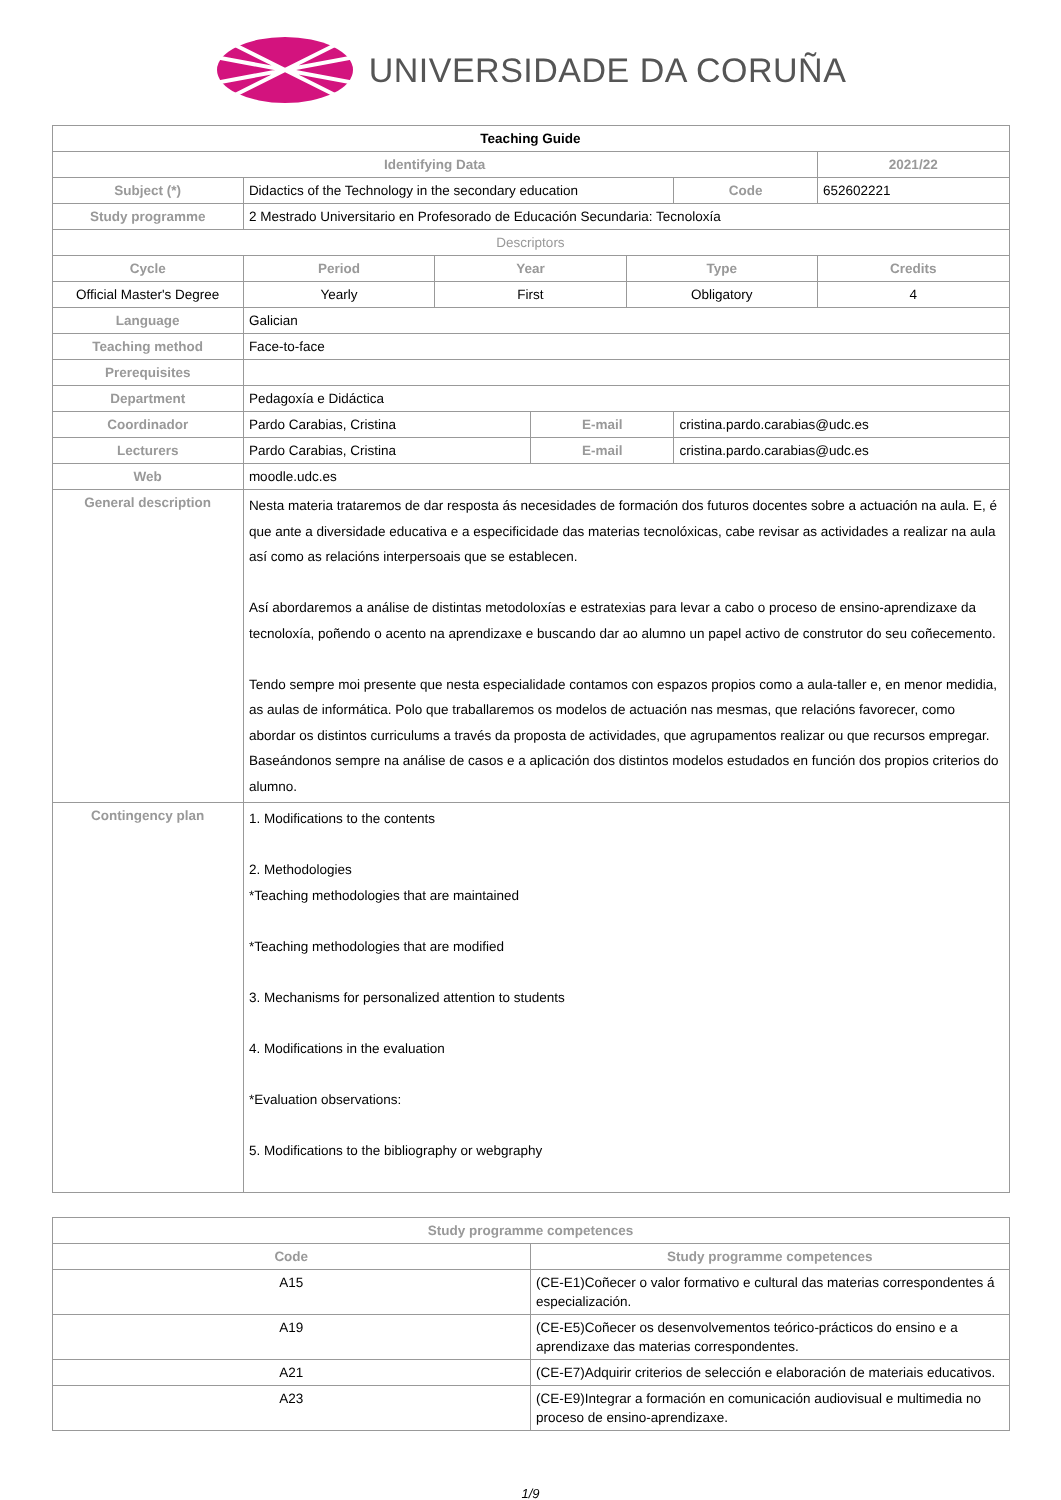UNIVERSIDADE DA CORUÑA
| Teaching Guide | | | | | | |
| --- | --- | --- | --- | --- | --- | --- |
| Identifying Data | | | | | | 2021/22 |
| Subject (*) | Didactics of the Technology in the secondary education | | | | Code | 652602221 |
| Study programme | 2 Mestrado Universitario en Profesorado de Educación Secundaria: Tecnoloxía | | | | | |
| Descriptors | | | | | | |
| Cycle | Period | Year | | Type | | Credits |
| Official Master's Degree | Yearly | First | | Obligatory | | 4 |
| Language | Galician | | | | | |
| Teaching method | Face-to-face | | | | | |
| Prerequisites | | | | | | |
| Department | Pedagoxía e Didáctica | | | | | |
| Coordinador | Pardo Carabias, Cristina | | E-mail | | cristina.pardo.carabias@udc.es | |
| Lecturers | Pardo Carabias, Cristina | | E-mail | | cristina.pardo.carabias@udc.es | |
| Web | moodle.udc.es | | | | | |
| General description | Nesta materia trataremos de dar resposta ás necesidades de formación dos futuros docentes sobre a actuación na aula. E, é que ante a diversidade educativa e a especificidade das materias tecnolóxicas, cabe revisar as actividades a realizar na aula así como as relacións interpersoais que se establecen. Así abordaremos a análise de distintas metodoloxías e estratexias para levar a cabo o proceso de ensino-aprendizaxe da tecnoloxía, poñendo o acento na aprendizaxe e buscando dar ao alumno un papel activo de construtor do seu coñecemento. Tendo sempre moi presente que nesta especialidade contamos con espazos propios como a aula-taller e, en menor medidia, as aulas de informática. Polo que traballaremos os modelos de actuación nas mesmas, que relacións favorecer, como abordar os distintos curriculums a través da proposta de actividades, que agrupamentos realizar ou que recursos empregar. Baseándonos sempre na análise de casos e a aplicación dos distintos modelos estudados en función dos propios criterios do alumno. | | | | | |
| Contingency plan | 1. Modifications to the contents 2. Methodologies *Teaching methodologies that are maintained *Teaching methodologies that are modified 3. Mechanisms for personalized attention to students 4. Modifications in the evaluation *Evaluation observations: 5. Modifications to the bibliography or webgraphy | | | | | |
| Study programme competences | |
| Code | Study programme competences |
| A15 | (CE-E1)Coñecer o valor formativo e cultural das materias correspondentes á especialización. |
| A19 | (CE-E5)Coñecer os desenvolvementos teórico-prácticos do ensino e a aprendizaxe das materias correspondentes. |
| A21 | (CE-E7)Adquirir criterios de selección e elaboración de materiais educativos. |
| A23 | (CE-E9)Integrar a formación en comunicación audiovisual e multimedia no proceso de ensino-aprendizaxe. |
1/9